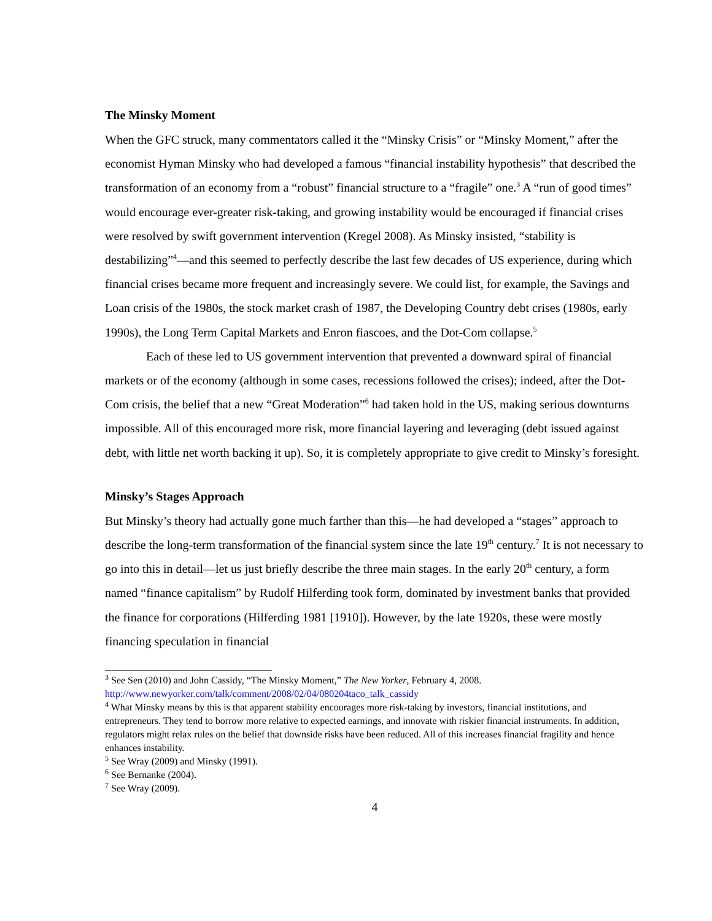The Minsky Moment
When the GFC struck, many commentators called it the “Minsky Crisis” or “Minsky Moment,” after the economist Hyman Minsky who had developed a famous “financial instability hypothesis” that described the transformation of an economy from a “robust” financial structure to a “fragile” one.<sup>3</sup> A “run of good times” would encourage ever-greater risk-taking, and growing instability would be encouraged if financial crises were resolved by swift government intervention (Kregel 2008). As Minsky insisted, “stability is destabilizing”<sup>4</sup>—and this seemed to perfectly describe the last few decades of US experience, during which financial crises became more frequent and increasingly severe. We could list, for example, the Savings and Loan crisis of the 1980s, the stock market crash of 1987, the Developing Country debt crises (1980s, early 1990s), the Long Term Capital Markets and Enron fiascoes, and the Dot-Com collapse.<sup>5</sup>
Each of these led to US government intervention that prevented a downward spiral of financial markets or of the economy (although in some cases, recessions followed the crises); indeed, after the Dot-Com crisis, the belief that a new “Great Moderation”<sup>6</sup> had taken hold in the US, making serious downturns impossible. All of this encouraged more risk, more financial layering and leveraging (debt issued against debt, with little net worth backing it up). So, it is completely appropriate to give credit to Minsky’s foresight.
Minsky’s Stages Approach
But Minsky’s theory had actually gone much farther than this—he had developed a “stages” approach to describe the long-term transformation of the financial system since the late 19<sup>th</sup> century.<sup>7</sup> It is not necessary to go into this in detail—let us just briefly describe the three main stages. In the early 20<sup>th</sup> century, a form named “finance capitalism” by Rudolf Hilferding took form, dominated by investment banks that provided the finance for corporations (Hilferding 1981 [1910]). However, by the late 1920s, these were mostly financing speculation in financial
<sup>3</sup> See Sen (2010) and John Cassidy, “The Minsky Moment,” The New Yorker, February 4, 2008. http://www.newyorker.com/talk/comment/2008/02/04/080204taco_talk_cassidy
<sup>4</sup> What Minsky means by this is that apparent stability encourages more risk-taking by investors, financial institutions, and entrepreneurs. They tend to borrow more relative to expected earnings, and innovate with riskier financial instruments. In addition, regulators might relax rules on the belief that downside risks have been reduced. All of this increases financial fragility and hence enhances instability.
<sup>5</sup> See Wray (2009) and Minsky (1991).
<sup>6</sup> See Bernanke (2004).
<sup>7</sup> See Wray (2009).
4